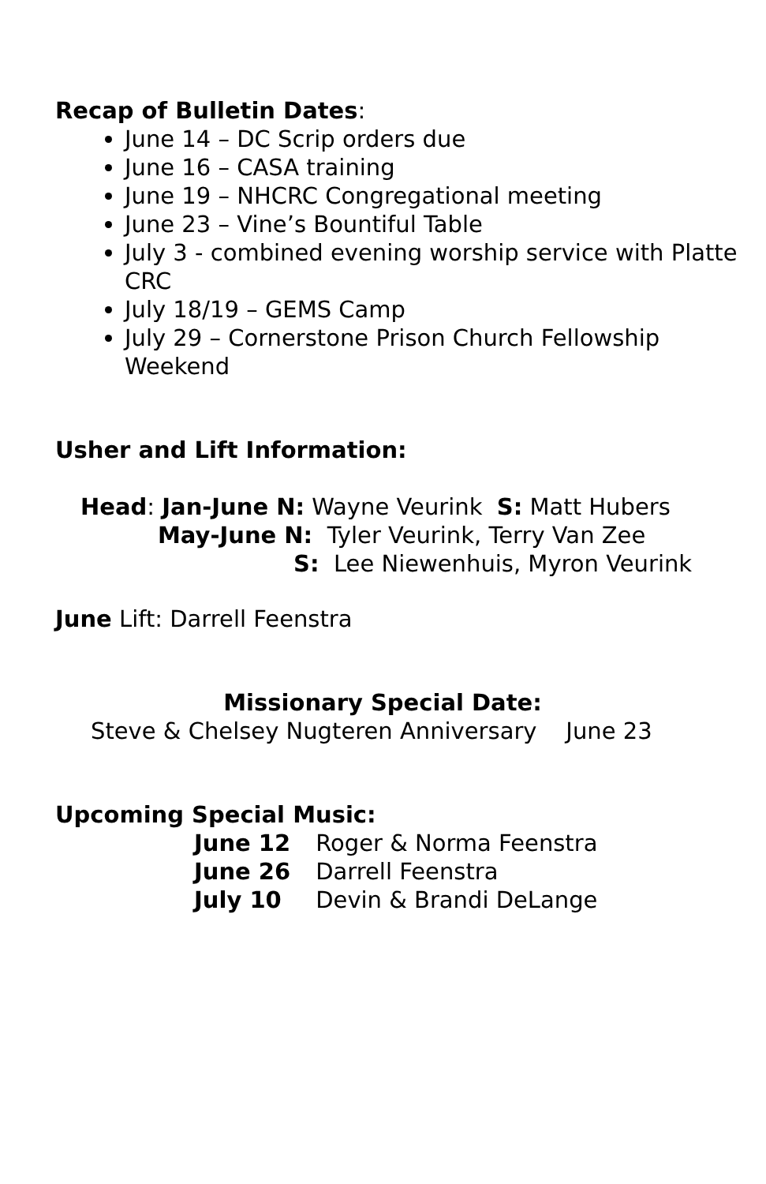Recap of Bulletin Dates:
June 14 – DC Scrip orders due
June 16 – CASA training
June 19 – NHCRC Congregational meeting
June 23 – Vine’s Bountiful Table
July 3 - combined evening worship service with Platte CRC
July 18/19 – GEMS Camp
July 29 – Cornerstone Prison Church Fellowship Weekend
Usher and Lift Information:
Head: Jan-June N: Wayne Veurink S: Matt Hubers
May-June N: Tyler Veurink, Terry Van Zee
S: Lee Niewenhuis, Myron Veurink
June Lift: Darrell Feenstra
Missionary Special Date:
Steve & Chelsey Nugteren Anniversary June 23
Upcoming Special Music:
| June 12 | Roger & Norma Feenstra |
| June 26 | Darrell Feenstra |
| July 10 | Devin & Brandi DeLange |